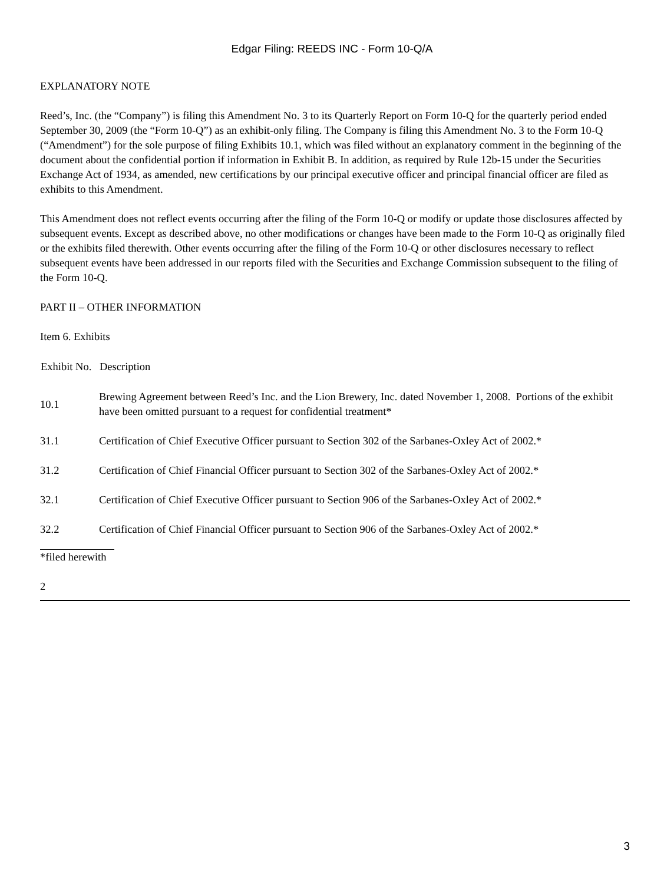Edgar Filing: REEDS INC - Form 10-Q/A
EXPLANATORY NOTE
Reed’s, Inc. (the “Company”) is filing this Amendment No. 3 to its Quarterly Report on Form 10-Q for the quarterly period ended September 30, 2009 (the “Form 10-Q”) as an exhibit-only filing. The Company is filing this Amendment No. 3 to the Form 10-Q (“Amendment”) for the sole purpose of filing Exhibits 10.1, which was filed without an explanatory comment in the beginning of the document about the confidential portion if information in Exhibit B. In addition, as required by Rule 12b-15 under the Securities Exchange Act of 1934, as amended, new certifications by our principal executive officer and principal financial officer are filed as exhibits to this Amendment.
This Amendment does not reflect events occurring after the filing of the Form 10-Q or modify or update those disclosures affected by subsequent events. Except as described above, no other modifications or changes have been made to the Form 10-Q as originally filed or the exhibits filed therewith. Other events occurring after the filing of the Form 10-Q or other disclosures necessary to reflect subsequent events have been addressed in our reports filed with the Securities and Exchange Commission subsequent to the filing of the Form 10-Q.
PART II – OTHER INFORMATION
Item 6. Exhibits
| Exhibit No. | Description |
| --- | --- |
| 10.1 | Brewing Agreement between Reed’s Inc. and the Lion Brewery, Inc. dated November 1, 2008. Portions of the exhibit have been omitted pursuant to a request for confidential treatment* |
| 31.1 | Certification of Chief Executive Officer pursuant to Section 302 of the Sarbanes-Oxley Act of 2002.* |
| 31.2 | Certification of Chief Financial Officer pursuant to Section 302 of the Sarbanes-Oxley Act of 2002.* |
| 32.1 | Certification of Chief Executive Officer pursuant to Section 906 of the Sarbanes-Oxley Act of 2002.* |
| 32.2 | Certification of Chief Financial Officer pursuant to Section 906 of the Sarbanes-Oxley Act of 2002.* |
*filed herewith
2
3